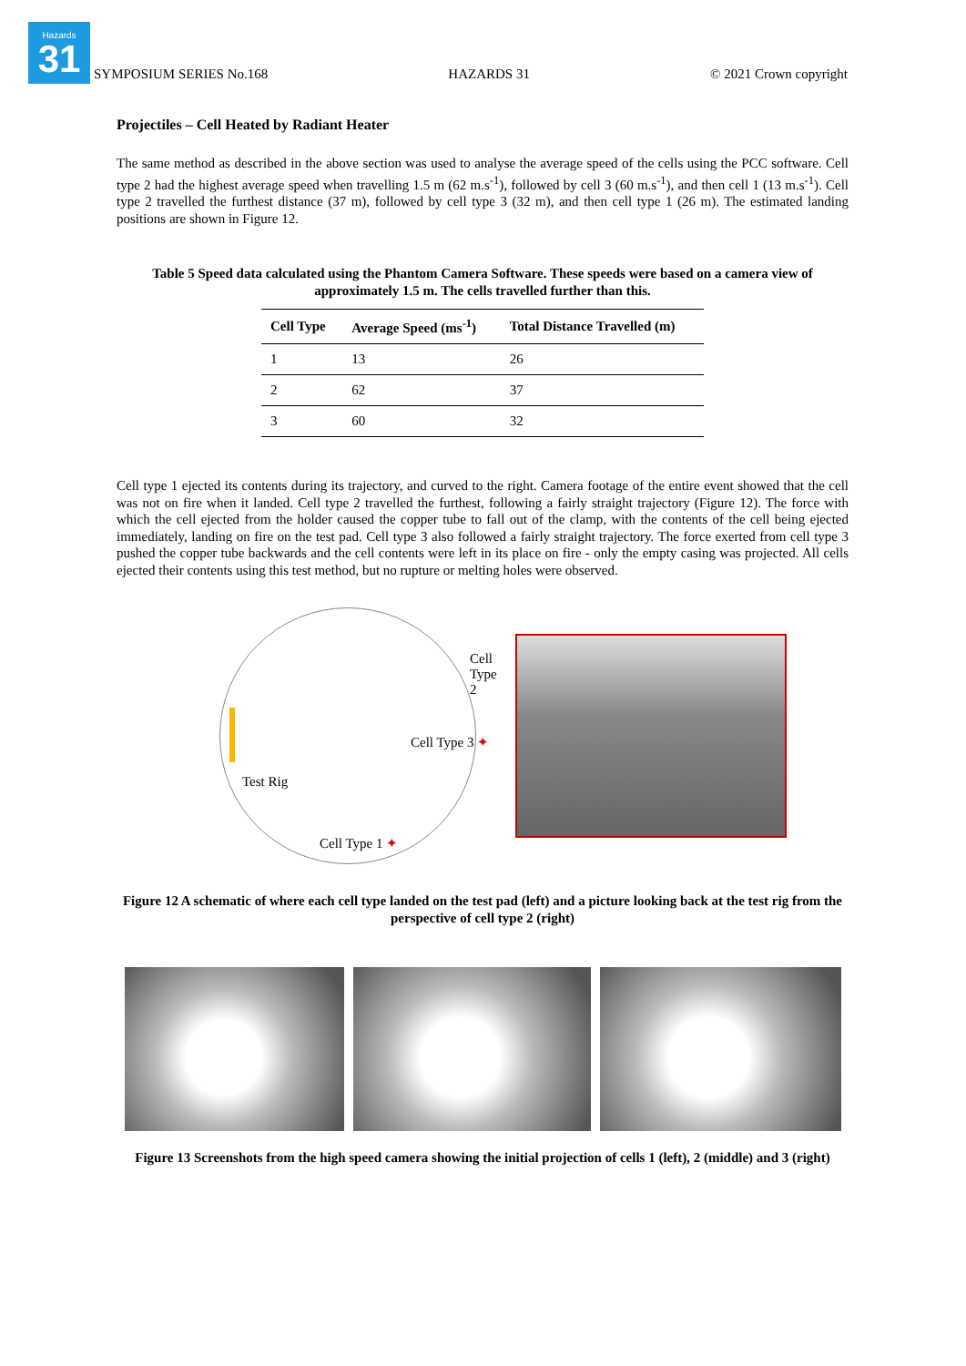Hazards
31
SYMPOSIUM SERIES No.168 HAZARDS 31 © 2021 Crown copyright
Projectiles – Cell Heated by Radiant Heater
The same method as described in the above section was used to analyse the average speed of the cells using the PCC software. Cell type 2 had the highest average speed when travelling 1.5 m (62 m.s<sup>-1</sup>), followed by cell 3 (60 m.s<sup>-1</sup>), and then cell 1 (13 m.s<sup>-1</sup>). Cell type 2 travelled the furthest distance (37 m), followed by cell type 3 (32 m), and then cell type 1 (26 m). The estimated landing positions are shown in Figure 12.
Table 5 Speed data calculated using the Phantom Camera Software. These speeds were based on a camera view of approximately 1.5 m. The cells travelled further than this.
| Cell Type | Average Speed (ms<sup>-1</sup>) | Total Distance Travelled (m) |
| --- | --- | --- |
| 1 | 13 | 26 |
| 2 | 62 | 37 |
| 3 | 60 | 32 |
Cell type 1 ejected its contents during its trajectory, and curved to the right. Camera footage of the entire event showed that the cell was not on fire when it landed. Cell type 2 travelled the furthest, following a fairly straight trajectory (Figure 12). The force with which the cell ejected from the holder caused the copper tube to fall out of the clamp, with the contents of the cell being ejected immediately, landing on fire on the test pad. Cell type 3 also followed a fairly straight trajectory. The force exerted from cell type 3 pushed the copper tube backwards and the cell contents were left in its place on fire - only the empty casing was projected. All cells ejected their contents using this test method, but no rupture or melting holes were observed.
Cell Type 2
Cell Type 3 ✦
Test Rig
Cell Type 1 ✦
Figure 12 A schematic of where each cell type landed on the test pad (left) and a picture looking back at the test rig from the perspective of cell type 2 (right)
Figure 13 Screenshots from the high speed camera showing the initial projection of cells 1 (left), 2 (middle) and 3 (right)